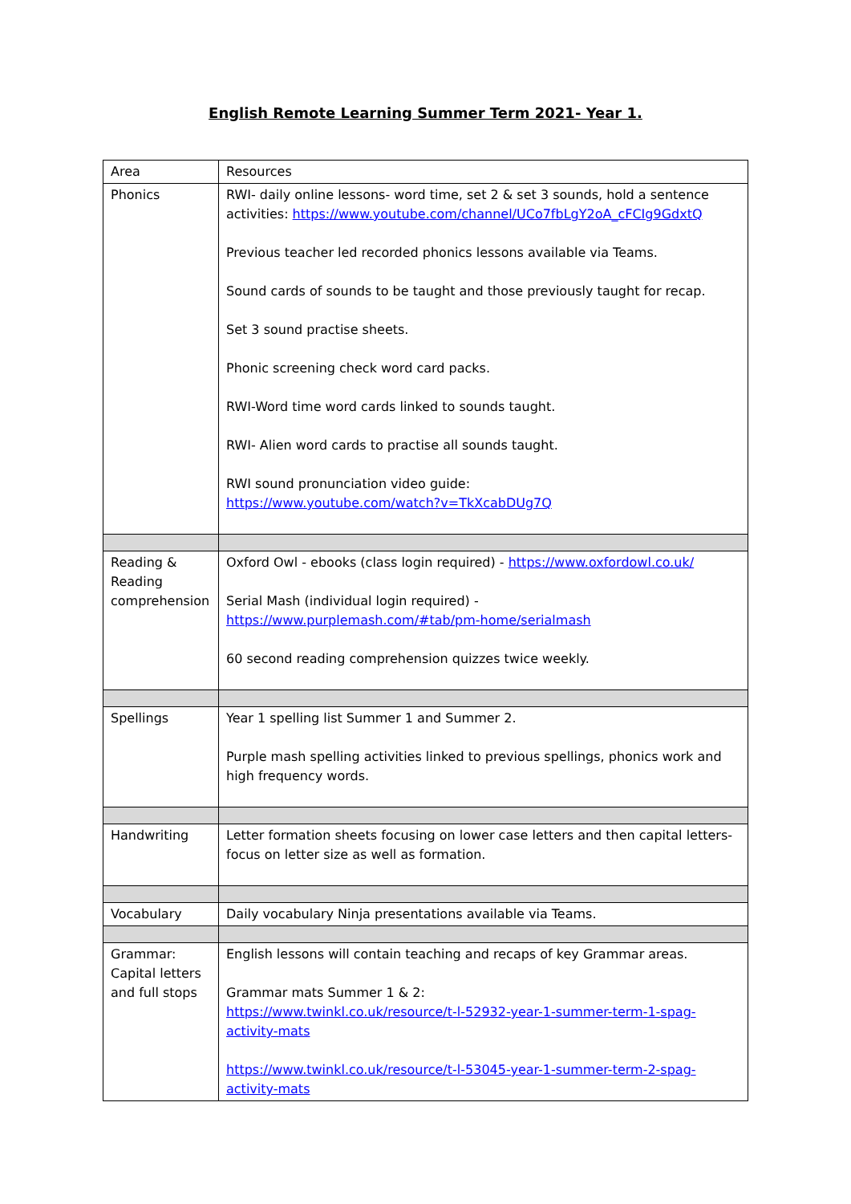English Remote Learning Summer Term 2021- Year 1.
| Area | Resources |
| Phonics | RWI- daily online lessons- word time, set 2 & set 3 sounds, hold a sentence activities: https://www.youtube.com/channel/UCo7fbLgY2oA_cFCIg9GdxtQ Previous teacher led recorded phonics lessons available via Teams. Sound cards of sounds to be taught and those previously taught for recap. Set 3 sound practise sheets. Phonic screening check word card packs. RWI-Word time word cards linked to sounds taught. RWI- Alien word cards to practise all sounds taught. RWI sound pronunciation video guide: https://www.youtube.com/watch?v=TkXcabDUg7Q |
| Reading & Reading comprehension | Oxford Owl - ebooks (class login required) - https://www.oxfordowl.co.uk/ Serial Mash (individual login required) - https://www.purplemash.com/#tab/pm-home/serialmash 60 second reading comprehension quizzes twice weekly. |
| Spellings | Year 1 spelling list Summer 1 and Summer 2. Purple mash spelling activities linked to previous spellings, phonics work and high frequency words. |
| Handwriting | Letter formation sheets focusing on lower case letters and then capital letters- focus on letter size as well as formation. |
| Vocabulary | Daily vocabulary Ninja presentations available via Teams. |
| Grammar: Capital letters and full stops | English lessons will contain teaching and recaps of key Grammar areas. Grammar mats Summer 1 & 2: https://www.twinkl.co.uk/resource/t-l-52932-year-1-summer-term-1-spag-activity-mats https://www.twinkl.co.uk/resource/t-l-53045-year-1-summer-term-2-spag-activity-mats |